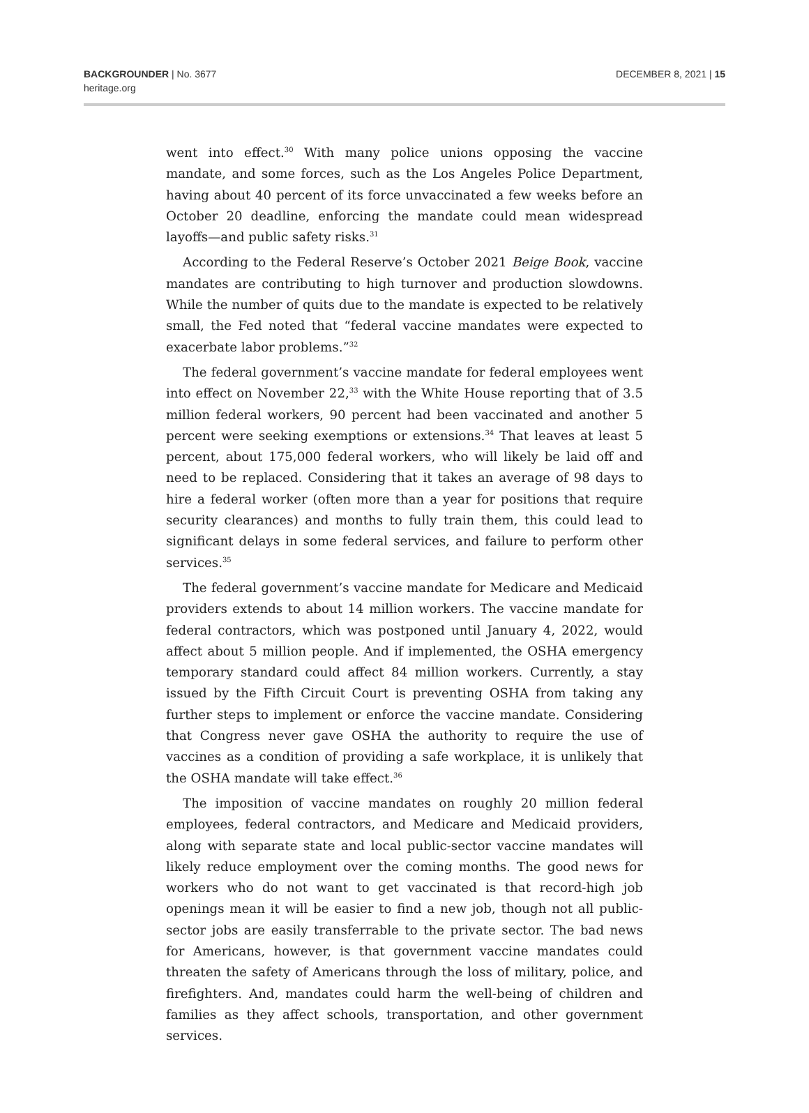BACKGROUNDER | No. 3677
heritage.org
DECEMBER 8, 2021 | 15
went into effect.<sup>30</sup> With many police unions opposing the vaccine mandate, and some forces, such as the Los Angeles Police Department, having about 40 percent of its force unvaccinated a few weeks before an October 20 deadline, enforcing the mandate could mean widespread layoffs—and public safety risks.<sup>31</sup>
According to the Federal Reserve’s October 2021 Beige Book, vaccine mandates are contributing to high turnover and production slowdowns. While the number of quits due to the mandate is expected to be relatively small, the Fed noted that “federal vaccine mandates were expected to exacerbate labor problems.”<sup>32</sup>
The federal government’s vaccine mandate for federal employees went into effect on November 22,<sup>33</sup> with the White House reporting that of 3.5 million federal workers, 90 percent had been vaccinated and another 5 percent were seeking exemptions or extensions.<sup>34</sup> That leaves at least 5 percent, about 175,000 federal workers, who will likely be laid off and need to be replaced. Considering that it takes an average of 98 days to hire a federal worker (often more than a year for positions that require security clearances) and months to fully train them, this could lead to significant delays in some federal services, and failure to perform other services.<sup>35</sup>
The federal government’s vaccine mandate for Medicare and Medicaid providers extends to about 14 million workers. The vaccine mandate for federal contractors, which was postponed until January 4, 2022, would affect about 5 million people. And if implemented, the OSHA emergency temporary standard could affect 84 million workers. Currently, a stay issued by the Fifth Circuit Court is preventing OSHA from taking any further steps to implement or enforce the vaccine mandate. Considering that Congress never gave OSHA the authority to require the use of vaccines as a condition of providing a safe workplace, it is unlikely that the OSHA mandate will take effect.<sup>36</sup>
The imposition of vaccine mandates on roughly 20 million federal employees, federal contractors, and Medicare and Medicaid providers, along with separate state and local public-sector vaccine mandates will likely reduce employment over the coming months. The good news for workers who do not want to get vaccinated is that record-high job openings mean it will be easier to find a new job, though not all public-sector jobs are easily transferrable to the private sector. The bad news for Americans, however, is that government vaccine mandates could threaten the safety of Americans through the loss of military, police, and firefighters. And, mandates could harm the well-being of children and families as they affect schools, transportation, and other government services.